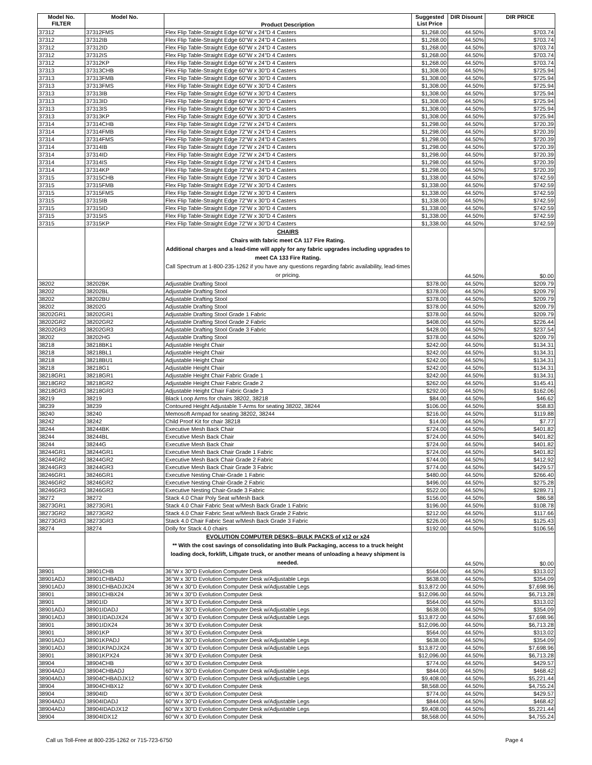| Model No. FILTER | Model No. | Product Description | Suggested List Price | DIR Disount | DIR PRICE |
| --- | --- | --- | --- | --- | --- |
| 37312 | 37312FMS | Flex Flip Table-Straight Edge 60"W x 24"D 4 Casters | $1,268.00 | 44.50% | $703.74 |
| 37312 | 37312IB | Flex Flip Table-Straight Edge 60"W x 24"D 4 Casters | $1,268.00 | 44.50% | $703.74 |
| 37312 | 37312ID | Flex Flip Table-Straight Edge 60"W x 24"D 4 Casters | $1,268.00 | 44.50% | $703.74 |
| 37312 | 37312IS | Flex Flip Table-Straight Edge 60"W x 24"D 4 Casters | $1,268.00 | 44.50% | $703.74 |
| 37312 | 37312KP | Flex Flip Table-Straight Edge 60"W x 24"D 4 Casters | $1,268.00 | 44.50% | $703.74 |
| 37313 | 37313CHB | Flex Flip Table-Straight Edge 60"W x 30"D 4 Casters | $1,308.00 | 44.50% | $725.94 |
| 37313 | 37313FMB | Flex Flip Table-Straight Edge 60"W x 30"D 4 Casters | $1,308.00 | 44.50% | $725.94 |
| 37313 | 37313FMS | Flex Flip Table-Straight Edge 60"W x 30"D 4 Casters | $1,308.00 | 44.50% | $725.94 |
| 37313 | 37313IB | Flex Flip Table-Straight Edge 60"W x 30"D 4 Casters | $1,308.00 | 44.50% | $725.94 |
| 37313 | 37313ID | Flex Flip Table-Straight Edge 60"W x 30"D 4 Casters | $1,308.00 | 44.50% | $725.94 |
| 37313 | 37313IS | Flex Flip Table-Straight Edge 60"W x 30"D 4 Casters | $1,308.00 | 44.50% | $725.94 |
| 37313 | 37313KP | Flex Flip Table-Straight Edge 60"W x 30"D 4 Casters | $1,308.00 | 44.50% | $725.94 |
| 37314 | 37314CHB | Flex Flip Table-Straight Edge 72"W x 24"D 4 Casters | $1,298.00 | 44.50% | $720.39 |
| 37314 | 37314FMB | Flex Flip Table-Straight Edge 72"W x 24"D 4 Casters | $1,298.00 | 44.50% | $720.39 |
| 37314 | 37314FMS | Flex Flip Table-Straight Edge 72"W x 24"D 4 Casters | $1,298.00 | 44.50% | $720.39 |
| 37314 | 37314IB | Flex Flip Table-Straight Edge 72"W x 24"D 4 Casters | $1,298.00 | 44.50% | $720.39 |
| 37314 | 37314ID | Flex Flip Table-Straight Edge 72"W x 24"D 4 Casters | $1,298.00 | 44.50% | $720.39 |
| 37314 | 37314IS | Flex Flip Table-Straight Edge 72"W x 24"D 4 Casters | $1,298.00 | 44.50% | $720.39 |
| 37314 | 37314KP | Flex Flip Table-Straight Edge 72"W x 24"D 4 Casters | $1,298.00 | 44.50% | $720.39 |
| 37315 | 37315CHB | Flex Flip Table-Straight Edge 72"W x 30"D 4 Casters | $1,338.00 | 44.50% | $742.59 |
| 37315 | 37315FMB | Flex Flip Table-Straight Edge 72"W x 30"D 4 Casters | $1,338.00 | 44.50% | $742.59 |
| 37315 | 37315FMS | Flex Flip Table-Straight Edge 72"W x 30"D 4 Casters | $1,338.00 | 44.50% | $742.59 |
| 37315 | 37315IB | Flex Flip Table-Straight Edge 72"W x 30"D 4 Casters | $1,338.00 | 44.50% | $742.59 |
| 37315 | 37315ID | Flex Flip Table-Straight Edge 72"W x 30"D 4 Casters | $1,338.00 | 44.50% | $742.59 |
| 37315 | 37315IS | Flex Flip Table-Straight Edge 72"W x 30"D 4 Casters | $1,338.00 | 44.50% | $742.59 |
| 37315 | 37315KP | Flex Flip Table-Straight Edge 72"W x 30"D 4 Casters | $1,338.00 | 44.50% | $742.59 |
| | | CHAIRS Chairs with fabric meet CA 117 Fire Rating. Additional charges and a lead-time will apply for any fabric upgrades including upgrades to meet CA 133 Fire Rating. Call Spectrum at 1-800-235-1262 if you have any questions regarding fabric availability, lead-times or pricing. | | 44.50% | $0.00 |
| 38202 | 38202BK | Adjustable Drafting Stool | $378.00 | 44.50% | $209.79 |
| 38202 | 38202BL | Adjustable Drafting Stool | $378.00 | 44.50% | $209.79 |
| 38202 | 38202BU | Adjustable Drafting Stool | $378.00 | 44.50% | $209.79 |
| 38202 | 38202G | Adjustable Drafting Stool | $378.00 | 44.50% | $209.79 |
| 38202GR1 | 38202GR1 | Adjustable Drafting Stool Grade 1 Fabric | $378.00 | 44.50% | $209.79 |
| 38202GR2 | 38202GR2 | Adjustable Drafting Stool Grade 2 Fabric | $408.00 | 44.50% | $226.44 |
| 38202GR3 | 38202GR3 | Adjustable Drafting Stool Grade 3 Fabric | $428.00 | 44.50% | $237.54 |
| 38202 | 38202HG | Adjustable Drafting Stool | $378.00 | 44.50% | $209.79 |
| 38218 | 38218BK1 | Adjustable Height Chair | $242.00 | 44.50% | $134.31 |
| 38218 | 38218BL1 | Adjustable Height Chair | $242.00 | 44.50% | $134.31 |
| 38218 | 38218BU1 | Adjustable Height Chair | $242.00 | 44.50% | $134.31 |
| 38218 | 38218G1 | Adjustable Height Chair | $242.00 | 44.50% | $134.31 |
| 38218GR1 | 38218GR1 | Adjustable Height Chair Fabric Grade 1 | $242.00 | 44.50% | $134.31 |
| 38218GR2 | 38218GR2 | Adjustable Height Chair Fabric Grade 2 | $262.00 | 44.50% | $145.41 |
| 38218GR3 | 38218GR3 | Adjustable Height Chair Fabric Grade 3 | $292.00 | 44.50% | $162.06 |
| 38219 | 38219 | Black Loop Arms for chairs 38202, 38218 | $84.00 | 44.50% | $46.62 |
| 38239 | 38239 | Contoured Height Adjustable T-Arms for seating 38202, 38244 | $106.00 | 44.50% | $58.83 |
| 38240 | 38240 | Memosoft Armpad for seating 38202, 38244 | $216.00 | 44.50% | $119.88 |
| 38242 | 38242 | Child Proof Kit for chair 38218 | $14.00 | 44.50% | $7.77 |
| 38244 | 38244BK | Executive Mesh Back Chair | $724.00 | 44.50% | $401.82 |
| 38244 | 38244BL | Executive Mesh Back Chair | $724.00 | 44.50% | $401.82 |
| 38244 | 38244G | Executive Mesh Back Chair | $724.00 | 44.50% | $401.82 |
| 38244GR1 | 38244GR1 | Executive Mesh Back Chair Grade 1 Fabric | $724.00 | 44.50% | $401.82 |
| 38244GR2 | 38244GR2 | Executive Mesh Back Chair Grade 2 Fabric | $744.00 | 44.50% | $412.92 |
| 38244GR3 | 38244GR3 | Executive Mesh Back Chair Grade 3 Fabric | $774.00 | 44.50% | $429.57 |
| 38246GR1 | 38246GR1 | Executive Nesting Chair-Grade 1 Fabric | $480.00 | 44.50% | $266.40 |
| 38246GR2 | 38246GR2 | Executive Nesting Chair-Grade 2 Fabric | $496.00 | 44.50% | $275.28 |
| 38246GR3 | 38246GR3 | Executive Nesting Chair-Grade 3 Fabric | $522.00 | 44.50% | $289.71 |
| 38272 | 38272 | Stack 4.0 Chair Poly Seat w/Mesh Back | $156.00 | 44.50% | $86.58 |
| 38273GR1 | 38273GR1 | Stack 4.0 Chair Fabric Seat w/Mesh Back Grade 1 Fabric | $196.00 | 44.50% | $108.78 |
| 38273GR2 | 38273GR2 | Stack 4.0 Chair Fabric Seat w/Mesh Back Grade 2 Fabric | $212.00 | 44.50% | $117.66 |
| 38273GR3 | 38273GR3 | Stack 4.0 Chair Fabric Seat w/Mesh Back Grade 3 Fabric | $226.00 | 44.50% | $125.43 |
| 38274 | 38274 | Dolly for Stack 4.0 chairs | $192.00 | 44.50% | $106.56 |
| | | EVOLUTION COMPUTER DESKS--BULK PACKS of x12 or x24 ** With the cost savings of consolidating into Bulk Packaging, access to a truck height loading dock, forklift, Liftgate truck, or another means of unloading a heavy shipment is needed. | | 44.50% | $0.00 |
| 38901 | 38901CHB | 36"W x 30"D Evolution Computer Desk | $564.00 | 44.50% | $313.02 |
| 38901ADJ | 38901CHBADJ | 36"W x 30"D Evolution Computer Desk w/Adjustable Legs | $638.00 | 44.50% | $354.09 |
| 38901ADJ | 38901CHBADJX24 | 36"W x 30"D Evolution Computer Desk w/Adjustable Legs | $13,872.00 | 44.50% | $7,698.96 |
| 38901 | 38901CHBX24 | 36"W x 30"D Evolution Computer Desk | $12,096.00 | 44.50% | $6,713.28 |
| 38901 | 38901ID | 36"W x 30"D Evolution Computer Desk | $564.00 | 44.50% | $313.02 |
| 38901ADJ | 38901IDADJ | 36"W x 30"D Evolution Computer Desk w/Adjustable Legs | $638.00 | 44.50% | $354.09 |
| 38901ADJ | 38901IDADJX24 | 36"W x 30"D Evolution Computer Desk w/Adjustable Legs | $13,872.00 | 44.50% | $7,698.96 |
| 38901 | 38901IDX24 | 36"W x 30"D Evolution Computer Desk | $12,096.00 | 44.50% | $6,713.28 |
| 38901 | 38901KP | 36"W x 30"D Evolution Computer Desk | $564.00 | 44.50% | $313.02 |
| 38901ADJ | 38901KPADJ | 36"W x 30"D Evolution Computer Desk w/Adjustable Legs | $638.00 | 44.50% | $354.09 |
| 38901ADJ | 38901KPADJX24 | 36"W x 30"D Evolution Computer Desk w/Adjustable Legs | $13,872.00 | 44.50% | $7,698.96 |
| 38901 | 38901KPX24 | 36"W x 30"D Evolution Computer Desk | $12,096.00 | 44.50% | $6,713.28 |
| 38904 | 38904CHB | 60"W x 30"D Evolution Computer Desk | $774.00 | 44.50% | $429.57 |
| 38904ADJ | 38904CHBADJ | 60"W x 30"D Evolution Computer Desk w/Adjustable Legs | $844.00 | 44.50% | $468.42 |
| 38904ADJ | 38904CHBADJX12 | 60"W x 30"D Evolution Computer Desk w/Adjustable Legs | $9,408.00 | 44.50% | $5,221.44 |
| 38904 | 38904CHBX12 | 60"W x 30"D Evolution Computer Desk | $8,568.00 | 44.50% | $4,755.24 |
| 38904 | 38904ID | 60"W x 30"D Evolution Computer Desk | $774.00 | 44.50% | $429.57 |
| 38904ADJ | 38904IDADJ | 60"W x 30"D Evolution Computer Desk w/Adjustable Legs | $844.00 | 44.50% | $468.42 |
| 38904ADJ | 38904IDADJX12 | 60"W x 30"D Evolution Computer Desk w/Adjustable Legs | $9,408.00 | 44.50% | $5,221.44 |
| 38904 | 38904IDX12 | 60"W x 30"D Evolution Computer Desk | $8,568.00 | 44.50% | $4,755.24 |
Call us Toll-Free at 800-235-1262 or 715-723-6750 Page 4